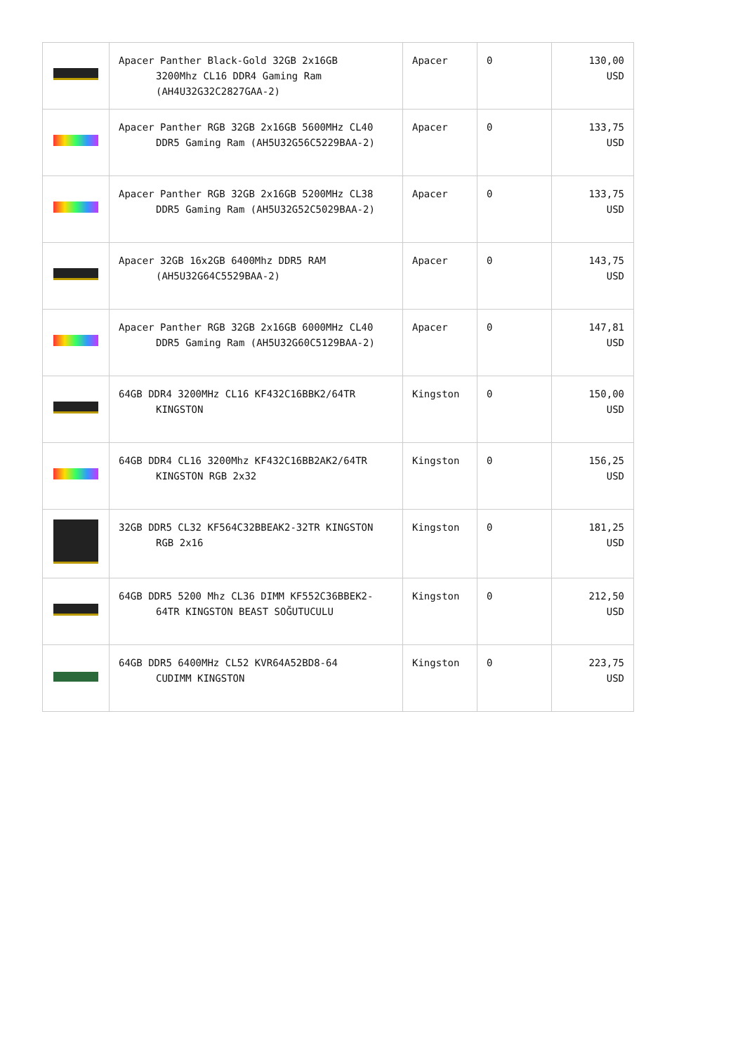| | Apacer Panther Black-Gold 32GB 2x16GB 3200Mhz CL16 DDR4 Gaming Ram (AH4U32G32C2827GAA-2) | Apacer | 0 | 130,00 USD |
| | Apacer Panther RGB 32GB 2x16GB 5600MHz CL40 DDR5 Gaming Ram (AH5U32G56C5229BAA-2) | Apacer | 0 | 133,75 USD |
| | Apacer Panther RGB 32GB 2x16GB 5200MHz CL38 DDR5 Gaming Ram (AH5U32G52C5029BAA-2) | Apacer | 0 | 133,75 USD |
| | Apacer 32GB 16x2GB 6400Mhz DDR5 RAM (AH5U32G64C5529BAA-2) | Apacer | 0 | 143,75 USD |
| | Apacer Panther RGB 32GB 2x16GB 6000MHz CL40 DDR5 Gaming Ram (AH5U32G60C5129BAA-2) | Apacer | 0 | 147,81 USD |
| | 64GB DDR4 3200MHz CL16 KF432C16BBK2/64TR KINGSTON | Kingston | 0 | 150,00 USD |
| | 64GB DDR4 CL16 3200Mhz KF432C16BB2AK2/64TR KINGSTON RGB 2x32 | Kingston | 0 | 156,25 USD |
| | 32GB DDR5 CL32 KF564C32BBEAK2-32TR KINGSTON RGB 2x16 | Kingston | 0 | 181,25 USD |
| | 64GB DDR5 5200 Mhz CL36 DIMM KF552C36BBEK2- 64TR KINGSTON BEAST SOĞUTUCULU | Kingston | 0 | 212,50 USD |
| | 64GB DDR5 6400MHz CL52 KVR64A52BD8-64 CUDIMM KINGSTON | Kingston | 0 | 223,75 USD |